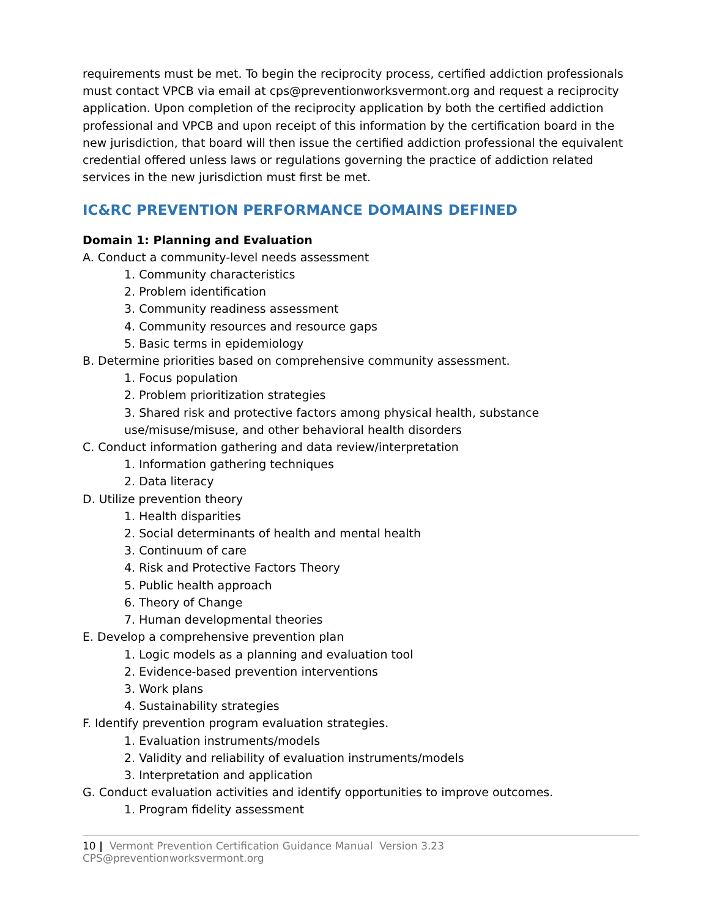requirements must be met. To begin the reciprocity process, certified addiction professionals must contact VPCB via email at cps@preventionworksvermont.org and request a reciprocity application. Upon completion of the reciprocity application by both the certified addiction professional and VPCB and upon receipt of this information by the certification board in the new jurisdiction, that board will then issue the certified addiction professional the equivalent credential offered unless laws or regulations governing the practice of addiction related services in the new jurisdiction must first be met.
IC&RC PREVENTION PERFORMANCE DOMAINS DEFINED
Domain 1: Planning and Evaluation
A. Conduct a community-level needs assessment
1. Community characteristics
2. Problem identification
3. Community readiness assessment
4. Community resources and resource gaps
5. Basic terms in epidemiology
B. Determine priorities based on comprehensive community assessment.
1. Focus population
2. Problem prioritization strategies
3. Shared risk and protective factors among physical health, substance use/misuse/misuse, and other behavioral health disorders
C. Conduct information gathering and data review/interpretation
1. Information gathering techniques
2. Data literacy
D. Utilize prevention theory
1. Health disparities
2. Social determinants of health and mental health
3. Continuum of care
4. Risk and Protective Factors Theory
5. Public health approach
6. Theory of Change
7. Human developmental theories
E. Develop a comprehensive prevention plan
1. Logic models as a planning and evaluation tool
2. Evidence-based prevention interventions
3. Work plans
4. Sustainability strategies
F. Identify prevention program evaluation strategies.
1. Evaluation instruments/models
2. Validity and reliability of evaluation instruments/models
3. Interpretation and application
G. Conduct evaluation activities and identify opportunities to improve outcomes.
1. Program fidelity assessment
10 | Vermont Prevention Certification Guidance Manual Version 3.23 CPS@preventionworksvermont.org